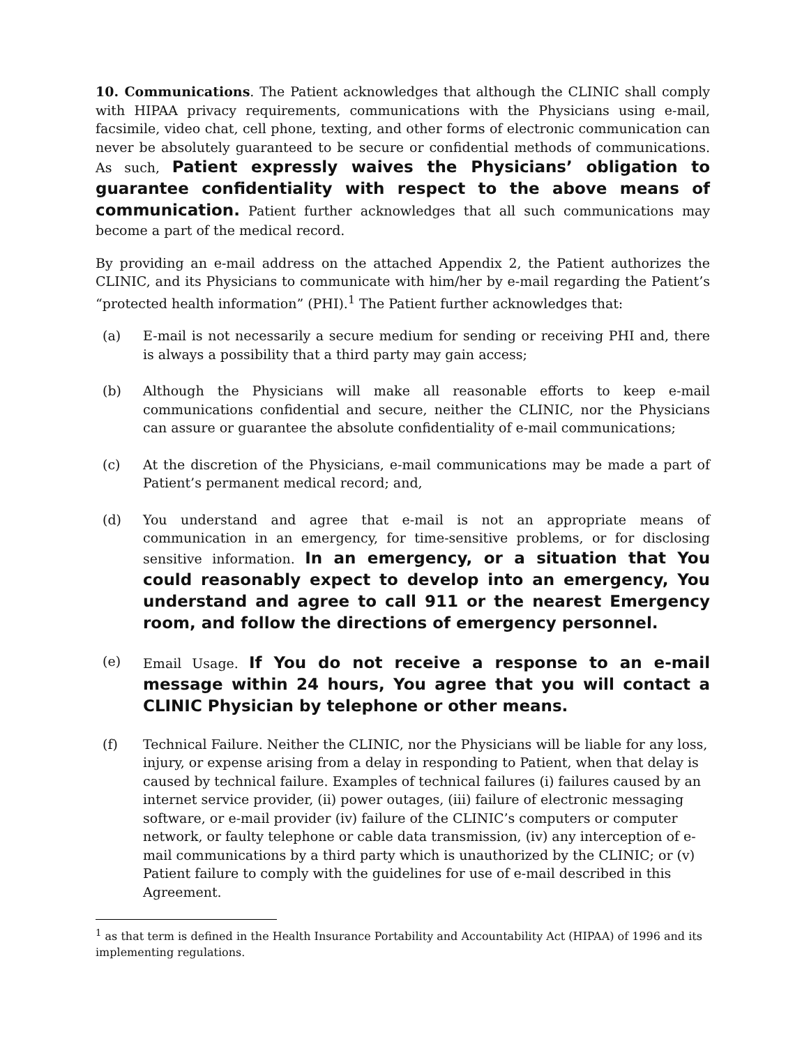10. Communications. The Patient acknowledges that although the CLINIC shall comply with HIPAA privacy requirements, communications with the Physicians using e-mail, facsimile, video chat, cell phone, texting, and other forms of electronic communication can never be absolutely guaranteed to be secure or confidential methods of communications. As such, Patient expressly waives the Physicians’ obligation to guarantee confidentiality with respect to the above means of communication. Patient further acknowledges that all such communications may become a part of the medical record.
By providing an e-mail address on the attached Appendix 2, the Patient authorizes the CLINIC, and its Physicians to communicate with him/her by e-mail regarding the Patient’s “protected health information” (PHI).<sup>1</sup> The Patient further acknowledges that:
(a) E-mail is not necessarily a secure medium for sending or receiving PHI and, there is always a possibility that a third party may gain access;
(b) Although the Physicians will make all reasonable efforts to keep e-mail communications confidential and secure, neither the CLINIC, nor the Physicians can assure or guarantee the absolute confidentiality of e-mail communications;
(c) At the discretion of the Physicians, e-mail communications may be made a part of Patient’s permanent medical record; and,
(d) You understand and agree that e-mail is not an appropriate means of communication in an emergency, for time-sensitive problems, or for disclosing sensitive information. In an emergency, or a situation that You could reasonably expect to develop into an emergency, You understand and agree to call 911 or the nearest Emergency room, and follow the directions of emergency personnel.
(e) Email Usage. If You do not receive a response to an e-mail message within 24 hours, You agree that you will contact a CLINIC Physician by telephone or other means.
(f) Technical Failure. Neither the CLINIC, nor the Physicians will be liable for any loss, injury, or expense arising from a delay in responding to Patient, when that delay is caused by technical failure. Examples of technical failures (i) failures caused by an internet service provider, (ii) power outages, (iii) failure of electronic messaging software, or e-mail provider (iv) failure of the CLINIC’s computers or computer network, or faulty telephone or cable data transmission, (iv) any interception of e-mail communications by a third party which is unauthorized by the CLINIC; or (v) Patient failure to comply with the guidelines for use of e-mail described in this Agreement.
<sup>1</sup> as that term is defined in the Health Insurance Portability and Accountability Act (HIPAA) of 1996 and its implementing regulations.